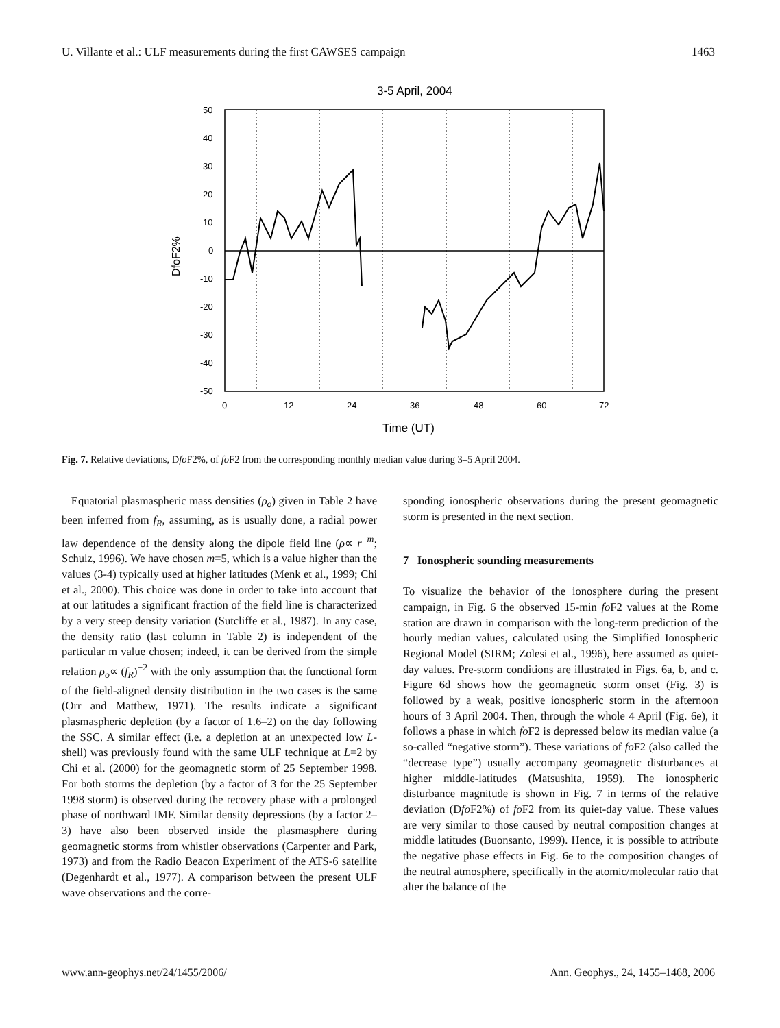U. Villante et al.: ULF measurements during the first CAWSES campaign 1463
3-5 April, 2004
50
40
30
20
10
0
-10
-20
-30
-40
-50
0
12
24
36
48
60
72
Time (UT)
DfoF2%
Fig. 7. Relative deviations, Dfo F2%, of fo F2 from the corresponding monthly median value during 3–5 April 2004.
Equatorial plasmaspheric mass densities (ρ<sub>o</sub>) given in Table 2 have been inferred from f<sub>R</sub>, assuming, as is usually done, a radial power law dependence of the density along the dipole field line (ρ∝ r<sup>−m</sup>; Schulz, 1996). We have chosen m=5, which is a value higher than the values (3-4) typically used at higher latitudes (Menk et al., 1999; Chi et al., 2000). This choice was done in order to take into account that at our latitudes a significant fraction of the field line is characterized by a very steep density variation (Sutcliffe et al., 1987). In any case, the density ratio (last column in Table 2) is independent of the particular m value chosen; indeed, it can be derived from the simple relation ρ<sub>o</sub>∝ (f<sub>R</sub>)<sup>−2</sup> with the only assumption that the functional form of the field-aligned density distribution in the two cases is the same (Orr and Matthew, 1971). The results indicate a significant plasmaspheric depletion (by a factor of 1.6–2) on the day following the SSC. A similar effect (i.e. a depletion at an unexpected low L-shell) was previously found with the same ULF technique at L=2 by Chi et al. (2000) for the geomagnetic storm of 25 September 1998. For both storms the depletion (by a factor of 3 for the 25 September 1998 storm) is observed during the recovery phase with a prolonged phase of northward IMF. Similar density depressions (by a factor 2–3) have also been observed inside the plasmasphere during geomagnetic storms from whistler observations (Carpenter and Park, 1973) and from the Radio Beacon Experiment of the ATS-6 satellite (Degenhardt et al., 1977). A comparison between the present ULF wave observations and the corre-
sponding ionospheric observations during the present geomagnetic storm is presented in the next section.
7 Ionospheric sounding measurements
To visualize the behavior of the ionosphere during the present campaign, in Fig. 6 the observed 15-min fo F2 values at the Rome station are drawn in comparison with the long-term prediction of the hourly median values, calculated using the Simplified Ionospheric Regional Model (SIRM; Zolesi et al., 1996), here assumed as quiet-day values. Pre-storm conditions are illustrated in Figs. 6a, b, and c. Figure 6d shows how the geomagnetic storm onset (Fig. 3) is followed by a weak, positive ionospheric storm in the afternoon hours of 3 April 2004. Then, through the whole 4 April (Fig. 6e), it follows a phase in which fo F2 is depressed below its median value (a so-called “negative storm”). These variations of fo F2 (also called the “decrease type”) usually accompany geomagnetic disturbances at higher middle-latitudes (Matsushita, 1959). The ionospheric disturbance magnitude is shown in Fig. 7 in terms of the relative deviation (Dfo F2%) of fo F2 from its quiet-day value. These values are very similar to those caused by neutral composition changes at middle latitudes (Buonsanto, 1999). Hence, it is possible to attribute the negative phase effects in Fig. 6e to the composition changes of the neutral atmosphere, specifically in the atomic/molecular ratio that alter the balance of the
www.ann-geophys.net/24/1455/2006/ Ann. Geophys., 24, 1455–1468, 2006